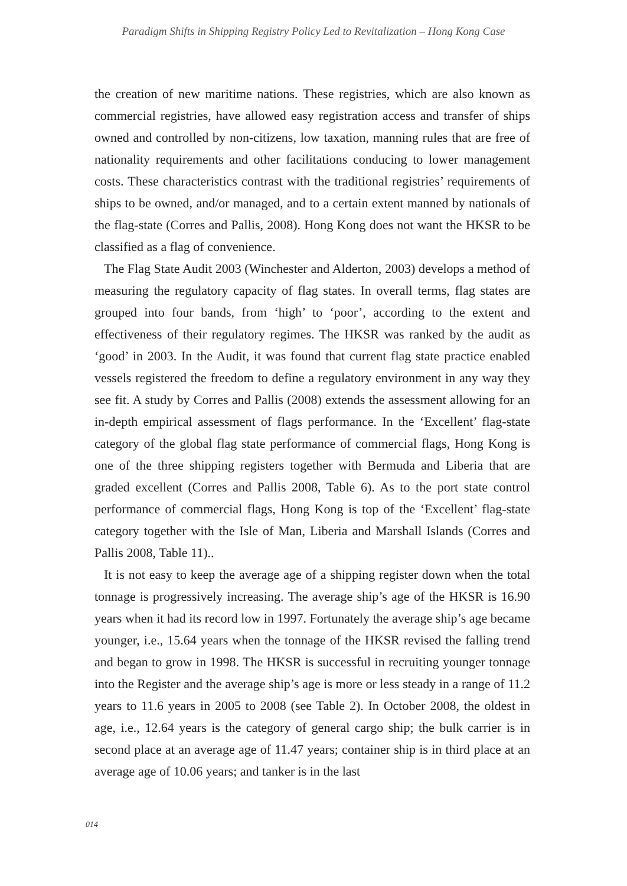Paradigm Shifts in Shipping Registry Policy Led to Revitalization – Hong Kong Case
the creation of new maritime nations. These registries, which are also known as commercial registries, have allowed easy registration access and transfer of ships owned and controlled by non-citizens, low taxation, manning rules that are free of nationality requirements and other facilitations conducing to lower management costs. These characteristics contrast with the traditional registries’ requirements of ships to be owned, and/or managed, and to a certain extent manned by nationals of the flag-state (Corres and Pallis, 2008). Hong Kong does not want the HKSR to be classified as a flag of convenience.
The Flag State Audit 2003 (Winchester and Alderton, 2003) develops a method of measuring the regulatory capacity of flag states. In overall terms, flag states are grouped into four bands, from ‘high’ to ‘poor’, according to the extent and effectiveness of their regulatory regimes. The HKSR was ranked by the audit as ‘good’ in 2003. In the Audit, it was found that current flag state practice enabled vessels registered the freedom to define a regulatory environment in any way they see fit. A study by Corres and Pallis (2008) extends the assessment allowing for an in-depth empirical assessment of flags performance. In the ‘Excellent’ flag-state category of the global flag state performance of commercial flags, Hong Kong is one of the three shipping registers together with Bermuda and Liberia that are graded excellent (Corres and Pallis 2008, Table 6). As to the port state control performance of commercial flags, Hong Kong is top of the ‘Excellent’ flag-state category together with the Isle of Man, Liberia and Marshall Islands (Corres and Pallis 2008, Table 11)..
It is not easy to keep the average age of a shipping register down when the total tonnage is progressively increasing. The average ship’s age of the HKSR is 16.90 years when it had its record low in 1997. Fortunately the average ship’s age became younger, i.e., 15.64 years when the tonnage of the HKSR revised the falling trend and began to grow in 1998. The HKSR is successful in recruiting younger tonnage into the Register and the average ship’s age is more or less steady in a range of 11.2 years to 11.6 years in 2005 to 2008 (see Table 2). In October 2008, the oldest in age, i.e., 12.64 years is the category of general cargo ship; the bulk carrier is in second place at an average age of 11.47 years; container ship is in third place at an average age of 10.06 years; and tanker is in the last
014